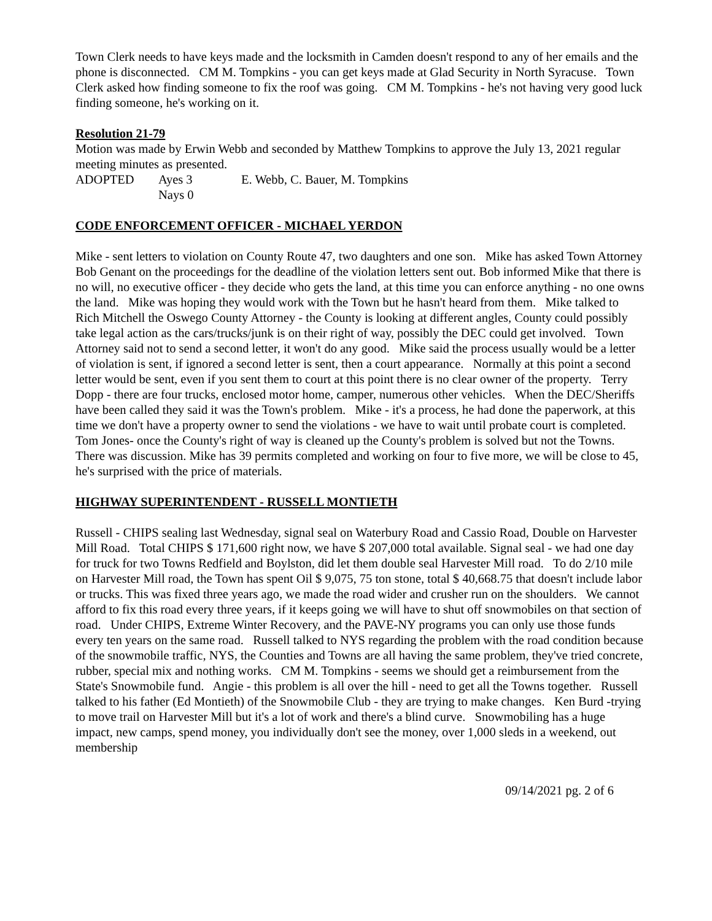Town Clerk needs to have keys made and the locksmith in Camden doesn't respond to any of her emails and the phone is disconnected. CM M. Tompkins - you can get keys made at Glad Security in North Syracuse. Town Clerk asked how finding someone to fix the roof was going. CM M. Tompkins - he's not having very good luck finding someone, he's working on it.
Resolution 21-79
Motion was made by Erwin Webb and seconded by Matthew Tompkins to approve the July 13, 2021 regular meeting minutes as presented.
ADOPTED Ayes 3 E. Webb, C. Bauer, M. Tompkins
Nays 0
CODE ENFORCEMENT OFFICER - MICHAEL YERDON
Mike - sent letters to violation on County Route 47, two daughters and one son. Mike has asked Town Attorney Bob Genant on the proceedings for the deadline of the violation letters sent out. Bob informed Mike that there is no will, no executive officer - they decide who gets the land, at this time you can enforce anything - no one owns the land. Mike was hoping they would work with the Town but he hasn't heard from them. Mike talked to Rich Mitchell the Oswego County Attorney - the County is looking at different angles, County could possibly take legal action as the cars/trucks/junk is on their right of way, possibly the DEC could get involved. Town Attorney said not to send a second letter, it won't do any good. Mike said the process usually would be a letter of violation is sent, if ignored a second letter is sent, then a court appearance. Normally at this point a second letter would be sent, even if you sent them to court at this point there is no clear owner of the property. Terry Dopp - there are four trucks, enclosed motor home, camper, numerous other vehicles. When the DEC/Sheriffs have been called they said it was the Town's problem. Mike - it's a process, he had done the paperwork, at this time we don't have a property owner to send the violations - we have to wait until probate court is completed. Tom Jones- once the County's right of way is cleaned up the County's problem is solved but not the Towns. There was discussion. Mike has 39 permits completed and working on four to five more, we will be close to 45, he's surprised with the price of materials.
HIGHWAY SUPERINTENDENT - RUSSELL MONTIETH
Russell - CHIPS sealing last Wednesday, signal seal on Waterbury Road and Cassio Road, Double on Harvester Mill Road. Total CHIPS $ 171,600 right now, we have $ 207,000 total available. Signal seal - we had one day for truck for two Towns Redfield and Boylston, did let them double seal Harvester Mill road. To do 2/10 mile on Harvester Mill road, the Town has spent Oil $ 9,075, 75 ton stone, total $ 40,668.75 that doesn't include labor or trucks. This was fixed three years ago, we made the road wider and crusher run on the shoulders. We cannot afford to fix this road every three years, if it keeps going we will have to shut off snowmobiles on that section of road. Under CHIPS, Extreme Winter Recovery, and the PAVE-NY programs you can only use those funds every ten years on the same road. Russell talked to NYS regarding the problem with the road condition because of the snowmobile traffic, NYS, the Counties and Towns are all having the same problem, they've tried concrete, rubber, special mix and nothing works. CM M. Tompkins - seems we should get a reimbursement from the State's Snowmobile fund. Angie - this problem is all over the hill - need to get all the Towns together. Russell talked to his father (Ed Montieth) of the Snowmobile Club - they are trying to make changes. Ken Burd -trying to move trail on Harvester Mill but it's a lot of work and there's a blind curve. Snowmobiling has a huge impact, new camps, spend money, you individually don't see the money, over 1,000 sleds in a weekend, out membership
09/14/2021 pg. 2 of 6